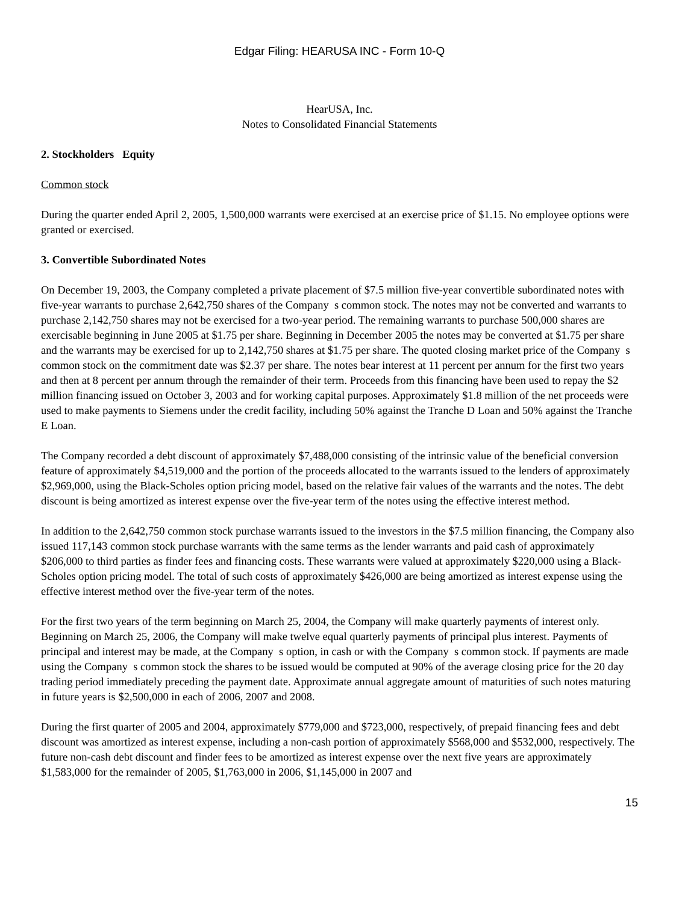Edgar Filing: HEARUSA INC - Form 10-Q
HearUSA, Inc.
Notes to Consolidated Financial Statements
2. Stockholders Equity
Common stock
During the quarter ended April 2, 2005, 1,500,000 warrants were exercised at an exercise price of $1.15. No employee options were granted or exercised.
3. Convertible Subordinated Notes
On December 19, 2003, the Company completed a private placement of $7.5 million five-year convertible subordinated notes with five-year warrants to purchase 2,642,750 shares of the Company s common stock. The notes may not be converted and warrants to purchase 2,142,750 shares may not be exercised for a two-year period. The remaining warrants to purchase 500,000 shares are exercisable beginning in June 2005 at $1.75 per share. Beginning in December 2005 the notes may be converted at $1.75 per share and the warrants may be exercised for up to 2,142,750 shares at $1.75 per share. The quoted closing market price of the Company s common stock on the commitment date was $2.37 per share. The notes bear interest at 11 percent per annum for the first two years and then at 8 percent per annum through the remainder of their term. Proceeds from this financing have been used to repay the $2 million financing issued on October 3, 2003 and for working capital purposes. Approximately $1.8 million of the net proceeds were used to make payments to Siemens under the credit facility, including 50% against the Tranche D Loan and 50% against the Tranche E Loan.
The Company recorded a debt discount of approximately $7,488,000 consisting of the intrinsic value of the beneficial conversion feature of approximately $4,519,000 and the portion of the proceeds allocated to the warrants issued to the lenders of approximately $2,969,000, using the Black-Scholes option pricing model, based on the relative fair values of the warrants and the notes. The debt discount is being amortized as interest expense over the five-year term of the notes using the effective interest method.
In addition to the 2,642,750 common stock purchase warrants issued to the investors in the $7.5 million financing, the Company also issued 117,143 common stock purchase warrants with the same terms as the lender warrants and paid cash of approximately $206,000 to third parties as finder fees and financing costs. These warrants were valued at approximately $220,000 using a Black-Scholes option pricing model. The total of such costs of approximately $426,000 are being amortized as interest expense using the effective interest method over the five-year term of the notes.
For the first two years of the term beginning on March 25, 2004, the Company will make quarterly payments of interest only. Beginning on March 25, 2006, the Company will make twelve equal quarterly payments of principal plus interest. Payments of principal and interest may be made, at the Company s option, in cash or with the Company s common stock. If payments are made using the Company s common stock the shares to be issued would be computed at 90% of the average closing price for the 20 day trading period immediately preceding the payment date. Approximate annual aggregate amount of maturities of such notes maturing in future years is $2,500,000 in each of 2006, 2007 and 2008.
During the first quarter of 2005 and 2004, approximately $779,000 and $723,000, respectively, of prepaid financing fees and debt discount was amortized as interest expense, including a non-cash portion of approximately $568,000 and $532,000, respectively. The future non-cash debt discount and finder fees to be amortized as interest expense over the next five years are approximately $1,583,000 for the remainder of 2005, $1,763,000 in 2006, $1,145,000 in 2007 and
15